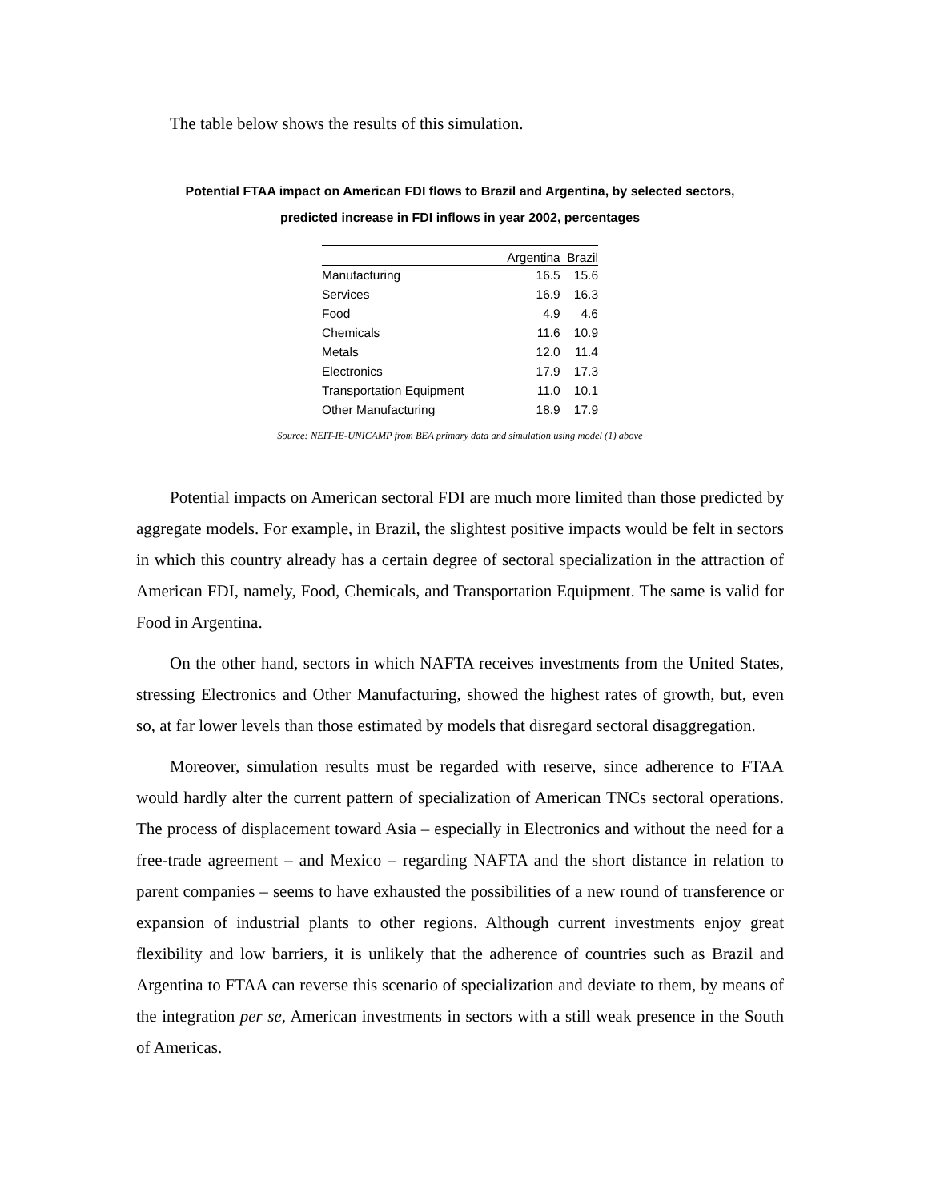The table below shows the results of this simulation.
Potential FTAA impact on American FDI flows to Brazil and Argentina, by selected sectors,
predicted increase in FDI inflows in year 2002, percentages
| | Argentina | Brazil |
| --- | --- | --- |
| Manufacturing | 16.5 | 15.6 |
| Services | 16.9 | 16.3 |
| Food | 4.9 | 4.6 |
| Chemicals | 11.6 | 10.9 |
| Metals | 12.0 | 11.4 |
| Electronics | 17.9 | 17.3 |
| Transportation Equipment | 11.0 | 10.1 |
| Other Manufacturing | 18.9 | 17.9 |
Source: NEIT-IE-UNICAMP from BEA primary data and simulation using model (1) above
Potential impacts on American sectoral FDI are much more limited than those predicted by aggregate models. For example, in Brazil, the slightest positive impacts would be felt in sectors in which this country already has a certain degree of sectoral specialization in the attraction of American FDI, namely, Food, Chemicals, and Transportation Equipment. The same is valid for Food in Argentina.
On the other hand, sectors in which NAFTA receives investments from the United States, stressing Electronics and Other Manufacturing, showed the highest rates of growth, but, even so, at far lower levels than those estimated by models that disregard sectoral disaggregation.
Moreover, simulation results must be regarded with reserve, since adherence to FTAA would hardly alter the current pattern of specialization of American TNCs sectoral operations. The process of displacement toward Asia – especially in Electronics and without the need for a free-trade agreement – and Mexico – regarding NAFTA and the short distance in relation to parent companies – seems to have exhausted the possibilities of a new round of transference or expansion of industrial plants to other regions. Although current investments enjoy great flexibility and low barriers, it is unlikely that the adherence of countries such as Brazil and Argentina to FTAA can reverse this scenario of specialization and deviate to them, by means of the integration per se, American investments in sectors with a still weak presence in the South of Americas.